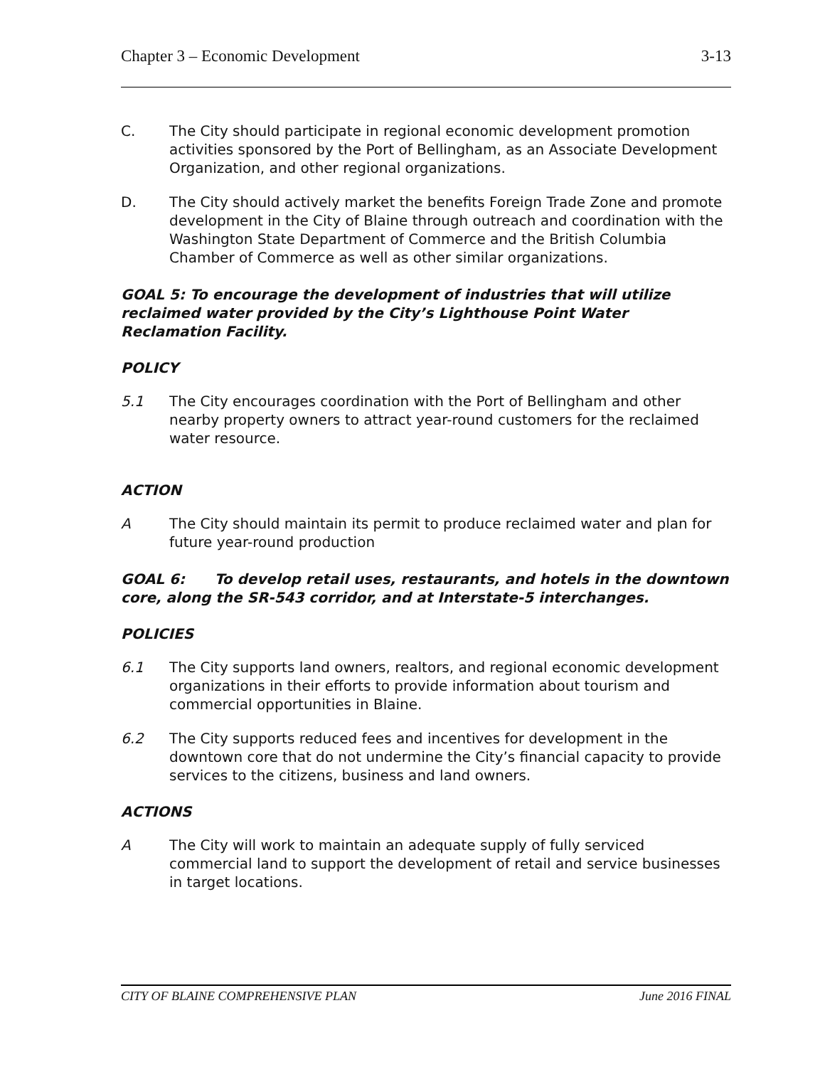Chapter 3 – Economic Development 3-13
C. The City should participate in regional economic development promotion activities sponsored by the Port of Bellingham, as an Associate Development Organization, and other regional organizations.
D. The City should actively market the benefits Foreign Trade Zone and promote development in the City of Blaine through outreach and coordination with the Washington State Department of Commerce and the British Columbia Chamber of Commerce as well as other similar organizations.
GOAL 5: To encourage the development of industries that will utilize reclaimed water provided by the City’s Lighthouse Point Water Reclamation Facility.
POLICY
5.1 The City encourages coordination with the Port of Bellingham and other nearby property owners to attract year-round customers for the reclaimed water resource.
ACTION
A The City should maintain its permit to produce reclaimed water and plan for future year-round production
GOAL 6: To develop retail uses, restaurants, and hotels in the downtown core, along the SR-543 corridor, and at Interstate-5 interchanges.
POLICIES
6.1 The City supports land owners, realtors, and regional economic development organizations in their efforts to provide information about tourism and commercial opportunities in Blaine.
6.2 The City supports reduced fees and incentives for development in the downtown core that do not undermine the City’s financial capacity to provide services to the citizens, business and land owners.
ACTIONS
A The City will work to maintain an adequate supply of fully serviced commercial land to support the development of retail and service businesses in target locations.
CITY OF BLAINE COMPREHENSIVE PLAN June 2016 FINAL